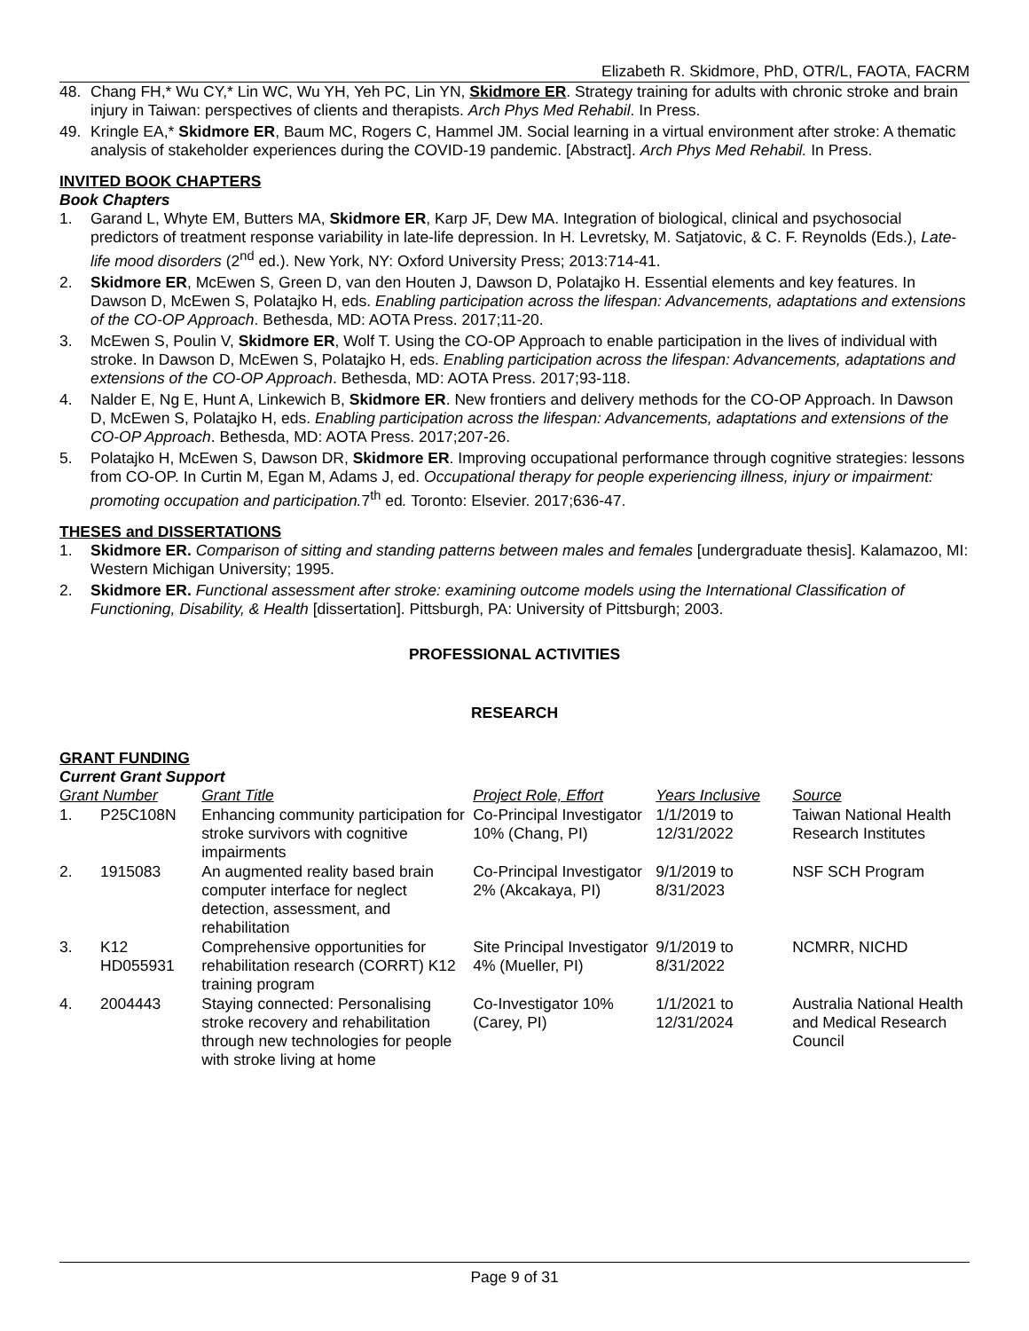Elizabeth R. Skidmore, PhD, OTR/L, FAOTA, FACRM
48. Chang FH,* Wu CY,* Lin WC, Wu YH, Yeh PC, Lin YN, Skidmore ER. Strategy training for adults with chronic stroke and brain injury in Taiwan: perspectives of clients and therapists. Arch Phys Med Rehabil. In Press.
49. Kringle EA,* Skidmore ER, Baum MC, Rogers C, Hammel JM. Social learning in a virtual environment after stroke: A thematic analysis of stakeholder experiences during the COVID-19 pandemic. [Abstract]. Arch Phys Med Rehabil. In Press.
INVITED BOOK CHAPTERS
Book Chapters
1. Garand L, Whyte EM, Butters MA, Skidmore ER, Karp JF, Dew MA. Integration of biological, clinical and psychosocial predictors of treatment response variability in late-life depression. In H. Levretsky, M. Satjatovic, & C. F. Reynolds (Eds.), Late-life mood disorders (2<sup>nd</sup> ed.). New York, NY: Oxford University Press; 2013:714-41.
2. Skidmore ER, McEwen S, Green D, van den Houten J, Dawson D, Polatajko H. Essential elements and key features. In Dawson D, McEwen S, Polatajko H, eds. Enabling participation across the lifespan: Advancements, adaptations and extensions of the CO-OP Approach. Bethesda, MD: AOTA Press. 2017;11-20.
3. McEwen S, Poulin V, Skidmore ER, Wolf T. Using the CO-OP Approach to enable participation in the lives of individual with stroke. In Dawson D, McEwen S, Polatajko H, eds. Enabling participation across the lifespan: Advancements, adaptations and extensions of the CO-OP Approach. Bethesda, MD: AOTA Press. 2017;93-118.
4. Nalder E, Ng E, Hunt A, Linkewich B, Skidmore ER. New frontiers and delivery methods for the CO-OP Approach. In Dawson D, McEwen S, Polatajko H, eds. Enabling participation across the lifespan: Advancements, adaptations and extensions of the CO-OP Approach. Bethesda, MD: AOTA Press. 2017;207-26.
5. Polatajko H, McEwen S, Dawson DR, Skidmore ER. Improving occupational performance through cognitive strategies: lessons from CO-OP. In Curtin M, Egan M, Adams J, ed. Occupational therapy for people experiencing illness, injury or impairment: promoting occupation and participation. 7<sup>th</sup> ed. Toronto: Elsevier. 2017;636-47.
THESES and DISSERTATIONS
1. Skidmore ER. Comparison of sitting and standing patterns between males and females [undergraduate thesis]. Kalamazoo, MI: Western Michigan University; 1995.
2. Skidmore ER. Functional assessment after stroke: examining outcome models using the International Classification of Functioning, Disability, & Health [dissertation]. Pittsburgh, PA: University of Pittsburgh; 2003.
PROFESSIONAL ACTIVITIES
RESEARCH
GRANT FUNDING
Current Grant Support
| Grant Number | | Grant Title | Project Role, Effort | Years Inclusive | Source |
| --- | --- | --- | --- | --- | --- |
| 1. | P25C108N | Enhancing community participation for stroke survivors with cognitive impairments | Co-Principal Investigator 10% (Chang, PI) | 1/1/2019 to 12/31/2022 | Taiwan National Health Research Institutes |
| 2. | 1915083 | An augmented reality based brain computer interface for neglect detection, assessment, and rehabilitation | Co-Principal Investigator 2% (Akcakaya, PI) | 9/1/2019 to 8/31/2023 | NSF SCH Program |
| 3. | K12 HD055931 | Comprehensive opportunities for rehabilitation research (CORRT) K12 training program | Site Principal Investigator 4% (Mueller, PI) | 9/1/2019 to 8/31/2022 | NCMRR, NICHD |
| 4. | 2004443 | Staying connected: Personalising stroke recovery and rehabilitation through new technologies for people with stroke living at home | Co-Investigator 10% (Carey, PI) | 1/1/2021 to 12/31/2024 | Australia National Health and Medical Research Council |
Page 9 of 31